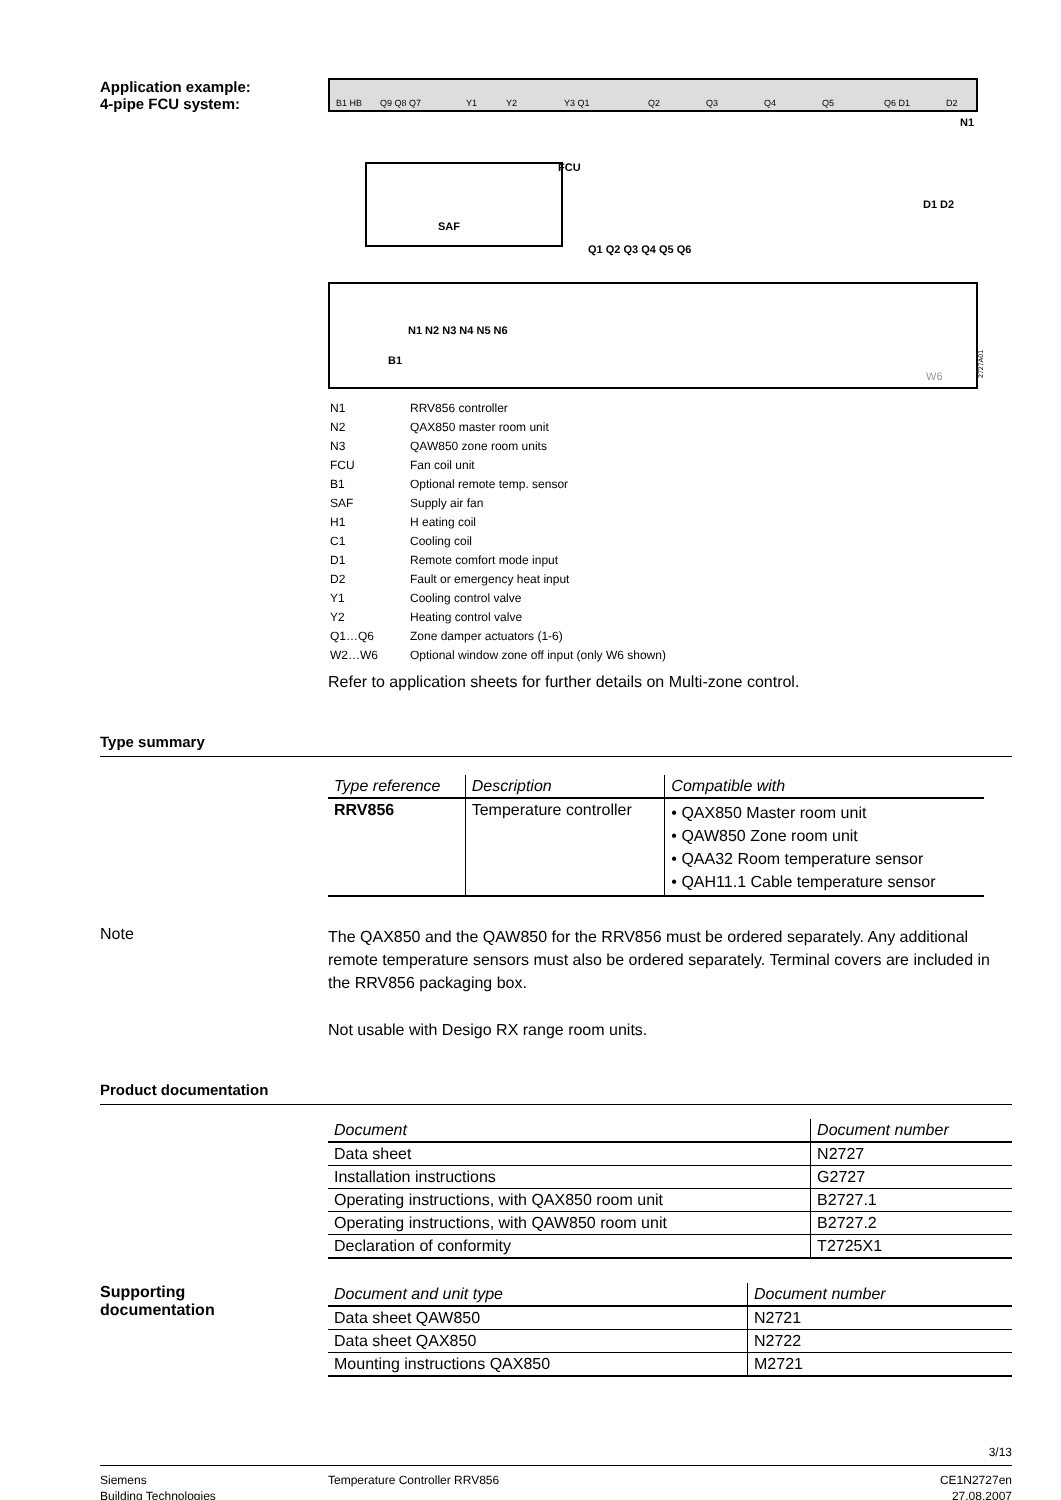Application example:
4-pipe FCU system:
B1 HB
Q9 Q8 Q7
Y1
Y2
Y3 Q1
Q2
Q3
Q4
Q5
Q6 D1
D2
N1
FCU
SAF
D1 D2
Q1 Q2 Q3 Q4 Q5 Q6
N1 N2 N3 N4 N5 N6
B1
W6
2727A01
| N1 | RRV856 controller |
| N2 | QAX850 master room unit |
| N3 | QAW850 zone room units |
| FCU | Fan coil unit |
| B1 | Optional remote temp. sensor |
| SAF | Supply air fan |
| H1 | H eating coil |
| C1 | Cooling coil |
| D1 | Remote comfort mode input |
| D2 | Fault or emergency heat input |
| Y1 | Cooling control valve |
| Y2 | Heating control valve |
| Q1…Q6 | Zone damper actuators (1-6) |
| W2…W6 | Optional window zone off input (only W6 shown) |
Refer to application sheets for further details on Multi-zone control.
Type summary
| Type reference | Description | Compatible with |
| --- | --- | --- |
| RRV856 | Temperature controller | • QAX850 Master room unit • QAW850 Zone room unit • QAA32 Room temperature sensor • QAH11.1 Cable temperature sensor |
Note
The QAX850 and the QAW850 for the RRV856 must be ordered separately. Any additional remote temperature sensors must also be ordered separately. Terminal covers are included in the RRV856 packaging box.
Not usable with Desigo RX range room units.
Product documentation
| Document | Document number |
| --- | --- |
| Data sheet | N2727 |
| Installation instructions | G2727 |
| Operating instructions, with QAX850 room unit | B2727.1 |
| Operating instructions, with QAW850 room unit | B2727.2 |
| Declaration of conformity | T2725X1 |
Supporting
documentation
| Document and unit type | Document number |
| --- | --- |
| Data sheet QAW850 | N2721 |
| Data sheet QAX850 | N2722 |
| Mounting instructions QAX850 | M2721 |
3/13
Siemens
Building Technologies
Temperature Controller RRV856 CE1N2727en
27.08.2007